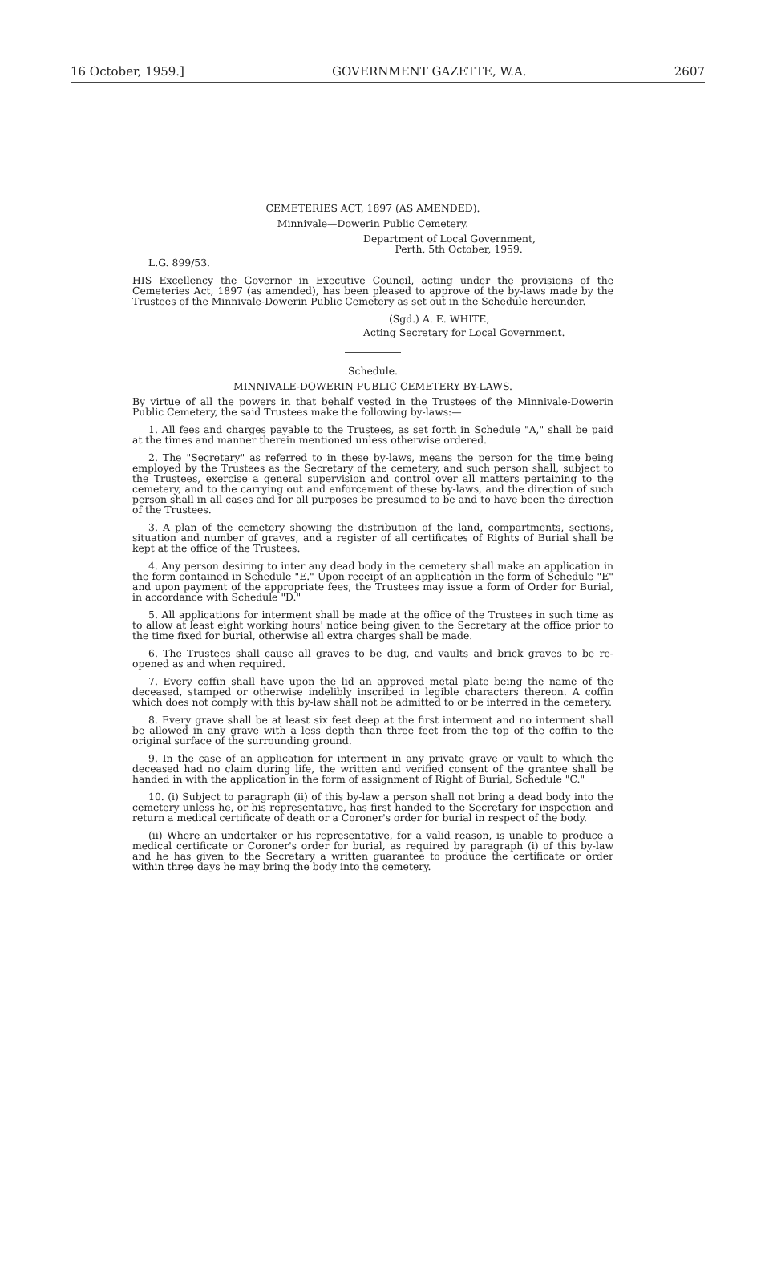16 October, 1959.] GOVERNMENT GAZETTE, W.A. 2607
CEMETERIES ACT, 1897 (AS AMENDED).
Minnivale—Dowerin Public Cemetery.
Department of Local Government,
Perth, 5th October, 1959.
L.G. 899/53.
HIS Excellency the Governor in Executive Council, acting under the provisions of the Cemeteries Act, 1897 (as amended), has been pleased to approve of the by-laws made by the Trustees of the Minnivale-Dowerin Public Cemetery as set out in the Schedule hereunder.
(Sgd.) A. E. WHITE,
Acting Secretary for Local Government.
Schedule.
MINNIVALE-DOWERIN PUBLIC CEMETERY BY-LAWS.
By virtue of all the powers in that behalf vested in the Trustees of the Minnivale-Dowerin Public Cemetery, the said Trustees make the following by-laws:—
1. All fees and charges payable to the Trustees, as set forth in Schedule "A," shall be paid at the times and manner therein mentioned unless otherwise ordered.
2. The "Secretary" as referred to in these by-laws, means the person for the time being employed by the Trustees as the Secretary of the cemetery, and such person shall, subject to the Trustees, exercise a general supervision and control over all matters pertaining to the cemetery, and to the carrying out and enforcement of these by-laws, and the direction of such person shall in all cases and for all purposes be presumed to be and to have been the direction of the Trustees.
3. A plan of the cemetery showing the distribution of the land, compartments, sections, situation and number of graves, and a register of all certificates of Rights of Burial shall be kept at the office of the Trustees.
4. Any person desiring to inter any dead body in the cemetery shall make an application in the form contained in Schedule "E." Upon receipt of an application in the form of Schedule "E" and upon payment of the appropriate fees, the Trustees may issue a form of Order for Burial, in accordance with Schedule "D."
5. All applications for interment shall be made at the office of the Trustees in such time as to allow at least eight working hours' notice being given to the Secretary at the office prior to the time fixed for burial, otherwise all extra charges shall be made.
6. The Trustees shall cause all graves to be dug, and vaults and brick graves to be re-opened as and when required.
7. Every coffin shall have upon the lid an approved metal plate being the name of the deceased, stamped or otherwise indelibly inscribed in legible characters thereon. A coffin which does not comply with this by-law shall not be admitted to or be interred in the cemetery.
8. Every grave shall be at least six feet deep at the first interment and no interment shall be allowed in any grave with a less depth than three feet from the top of the coffin to the original surface of the surrounding ground.
9. In the case of an application for interment in any private grave or vault to which the deceased had no claim during life, the written and verified consent of the grantee shall be handed in with the application in the form of assignment of Right of Burial, Schedule "C."
10. (i) Subject to paragraph (ii) of this by-law a person shall not bring a dead body into the cemetery unless he, or his representative, has first handed to the Secretary for inspection and return a medical certificate of death or a Coroner's order for burial in respect of the body.
(ii) Where an undertaker or his representative, for a valid reason, is unable to produce a medical certificate or Coroner's order for burial, as required by paragraph (i) of this by-law and he has given to the Secretary a written guarantee to produce the certificate or order within three days he may bring the body into the cemetery.